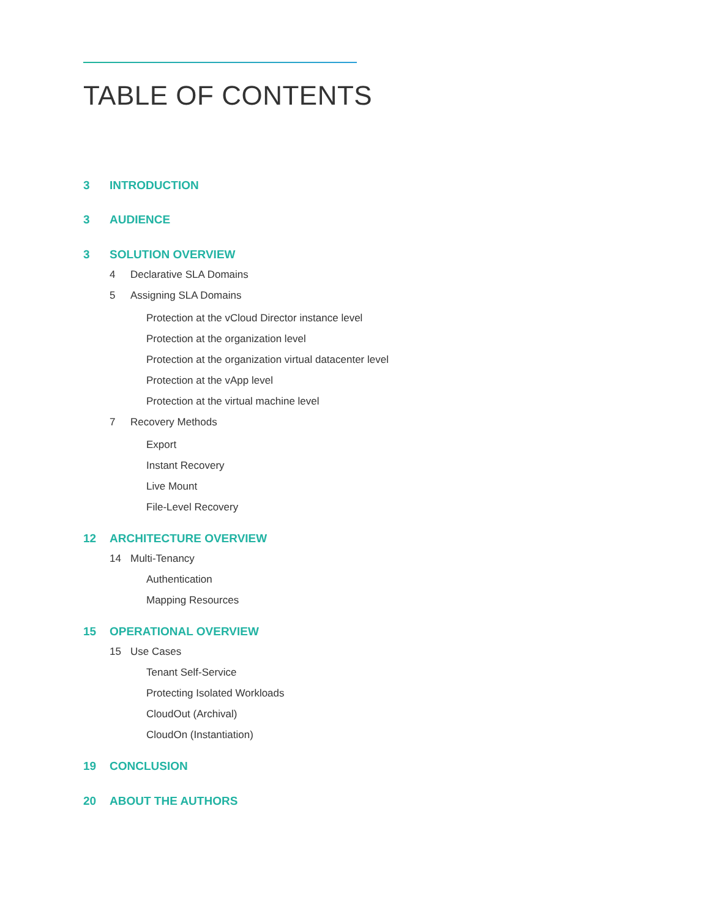TABLE OF CONTENTS
3 INTRODUCTION
3 AUDIENCE
3 SOLUTION OVERVIEW
4 Declarative SLA Domains
5 Assigning SLA Domains
Protection at the vCloud Director instance level
Protection at the organization level
Protection at the organization virtual datacenter level
Protection at the vApp level
Protection at the virtual machine level
7 Recovery Methods
Export
Instant Recovery
Live Mount
File-Level Recovery
12 ARCHITECTURE OVERVIEW
14 Multi-Tenancy
Authentication
Mapping Resources
15 OPERATIONAL OVERVIEW
15 Use Cases
Tenant Self-Service
Protecting Isolated Workloads
CloudOut (Archival)
CloudOn (Instantiation)
19 CONCLUSION
20 ABOUT THE AUTHORS